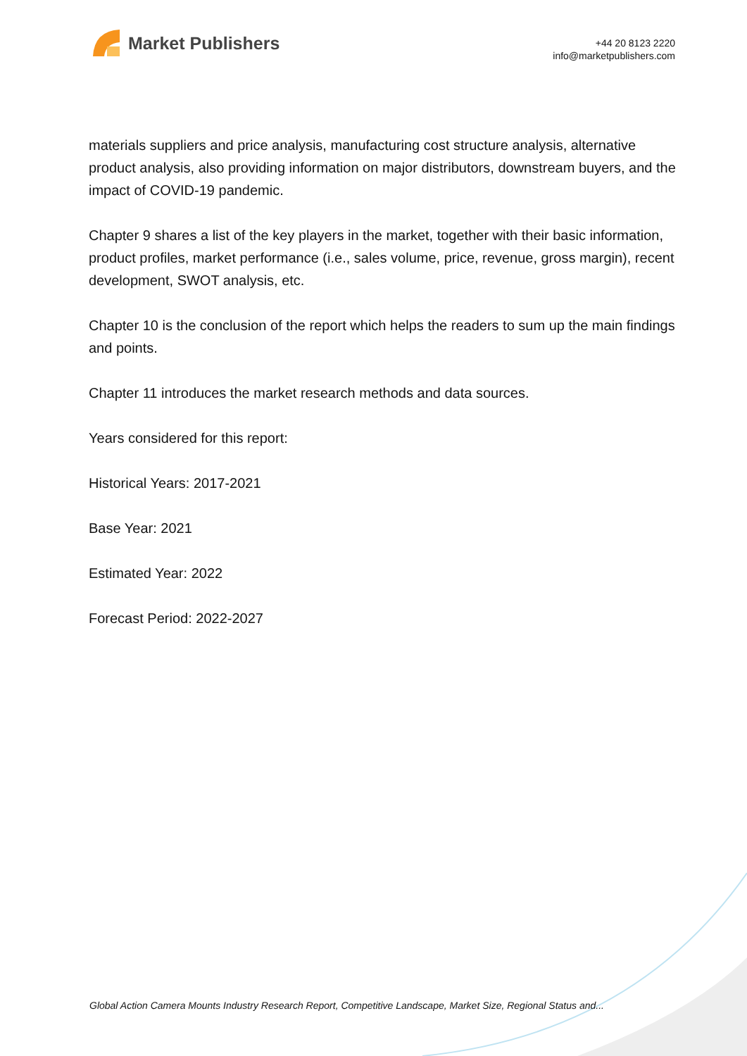Market Publishers
+44 20 8123 2220
info@marketpublishers.com
materials suppliers and price analysis, manufacturing cost structure analysis, alternative product analysis, also providing information on major distributors, downstream buyers, and the impact of COVID-19 pandemic.
Chapter 9 shares a list of the key players in the market, together with their basic information, product profiles, market performance (i.e., sales volume, price, revenue, gross margin), recent development, SWOT analysis, etc.
Chapter 10 is the conclusion of the report which helps the readers to sum up the main findings and points.
Chapter 11 introduces the market research methods and data sources.
Years considered for this report:
Historical Years: 2017-2021
Base Year: 2021
Estimated Year: 2022
Forecast Period: 2022-2027
Global Action Camera Mounts Industry Research Report, Competitive Landscape, Market Size, Regional Status and...